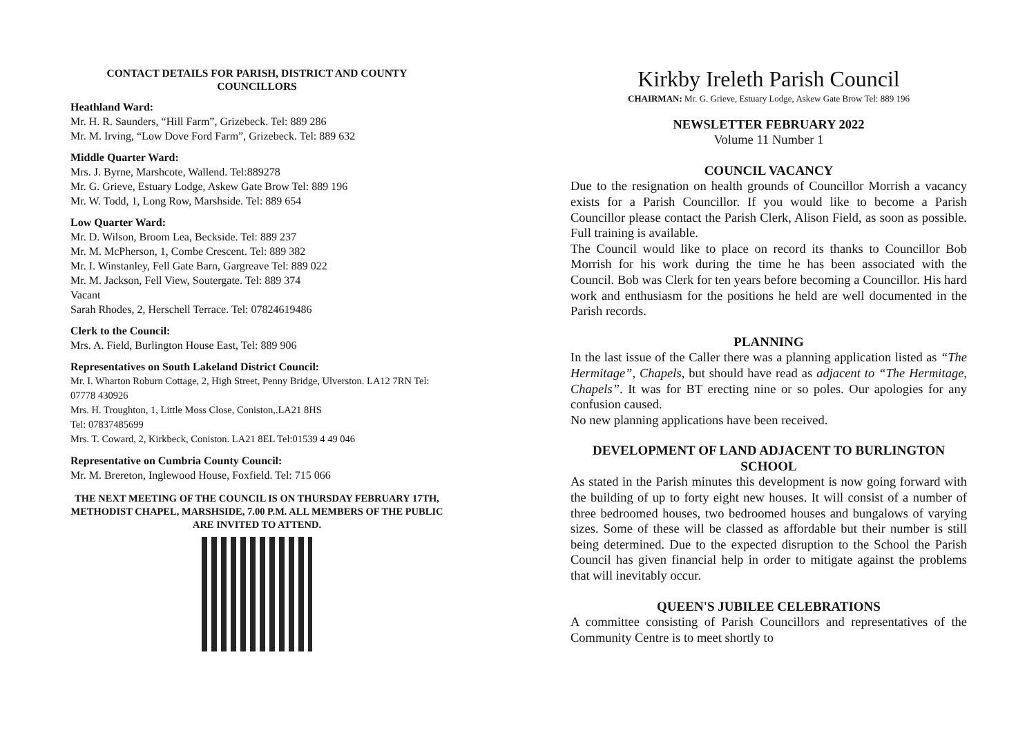CONTACT DETAILS FOR PARISH, DISTRICT AND COUNTY COUNCILLORS
Heathland Ward:
Mr. H. R. Saunders, “Hill Farm”, Grizebeck. Tel: 889 286
Mr. M. Irving, “Low Dove Ford Farm”, Grizebeck. Tel: 889 632
Middle Quarter Ward:
Mrs. J. Byrne, Marshcote, Wallend. Tel:889278
Mr. G. Grieve, Estuary Lodge, Askew Gate Brow Tel: 889 196
Mr. W. Todd, 1, Long Row, Marshside. Tel: 889 654
Low Quarter Ward:
Mr. D. Wilson, Broom Lea, Beckside. Tel: 889 237
Mr. M. McPherson, 1, Combe Crescent. Tel: 889 382
Mr. I. Winstanley, Fell Gate Barn, Gargreave Tel: 889 022
Mr. M. Jackson, Fell View, Soutergate. Tel: 889 374
Vacant
Sarah Rhodes, 2, Herschell Terrace. Tel: 07824619486
Clerk to the Council:
Mrs. A. Field, Burlington House East, Tel: 889 906
Representatives on South Lakeland District Council:
Mr. I. Wharton Roburn Cottage, 2, High Street, Penny Bridge, Ulverston. LA12 7RN Tel: 07778 430926
Mrs. H. Troughton, 1, Little Moss Close, Coniston,.LA21 8HS
Tel: 07837485699
Mrs. T. Coward, 2, Kirkbeck, Coniston. LA21 8EL Tel:01539 4 49 046
Representative on Cumbria County Council:
Mr. M. Brereton, Inglewood House, Foxfield. Tel: 715 066
THE NEXT MEETING OF THE COUNCIL IS ON THURSDAY FEBRUARY 17TH, METHODIST CHAPEL, MARSHSIDE, 7.00 P.M. ALL MEMBERS OF THE PUBLIC ARE INVITED TO ATTEND.
Kirkby Ireleth Parish Council
CHAIRMAN: Mr. G. Grieve, Estuary Lodge, Askew Gate Brow Tel: 889 196
NEWSLETTER FEBRUARY 2022
Volume 11 Number 1
COUNCIL VACANCY
Due to the resignation on health grounds of Councillor Morrish a vacancy exists for a Parish Councillor. If you would like to become a Parish Councillor please contact the Parish Clerk, Alison Field, as soon as possible. Full training is available.
The Council would like to place on record its thanks to Councillor Bob Morrish for his work during the time he has been associated with the Council. Bob was Clerk for ten years before becoming a Councillor. His hard work and enthusiasm for the positions he held are well documented in the Parish records.
PLANNING
In the last issue of the Caller there was a planning application listed as “The Hermitage”, Chapels, but should have read as adjacent to “The Hermitage, Chapels”. It was for BT erecting nine or so poles. Our apologies for any confusion caused.
No new planning applications have been received.
DEVELOPMENT OF LAND ADJACENT TO BURLINGTON SCHOOL
As stated in the Parish minutes this development is now going forward with the building of up to forty eight new houses. It will consist of a number of three bedroomed houses, two bedroomed houses and bungalows of varying sizes. Some of these will be classed as affordable but their number is still being determined. Due to the expected disruption to the School the Parish Council has given financial help in order to mitigate against the problems that will inevitably occur.
QUEEN'S JUBILEE CELEBRATIONS
A committee consisting of Parish Councillors and representatives of the Community Centre is to meet shortly to